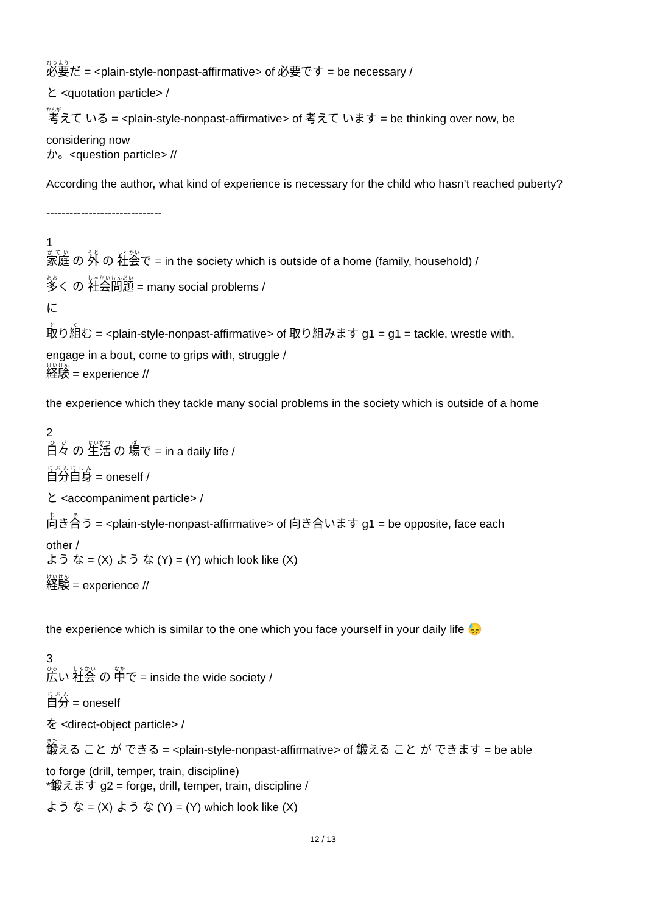必要だ = <plain-style-nonpast-affirmative> of 必要です = be necessary /
と <quotation particle> /
考えて いる = <plain-style-nonpast-affirmative> of 考えて います = be thinking over now, be
considering now
か。<question particle> //
According the author, what kind of experience is necessary for the child who hasn’t reached puberty?
------------------------------
1
家庭 の 外 の 社会で = in the society which is outside of a home (family, household) /
多く の 社会問題 = many social problems /
に
取り組む = <plain-style-nonpast-affirmative> of 取り組みます g1 = g1 = tackle, wrestle with,
engage in a bout, come to grips with, struggle /
経験 = experience //
the experience which they tackle many social problems in the society which is outside of a home
2
日々 の 生活 の 場で = in a daily life /
自分自身 = oneself /
と <accompaniment particle> /
向き合う = <plain-style-nonpast-affirmative> of 向き合います g1 = be opposite, face each
other /
よう な = (X) よう な (Y) = (Y) which look like (X)
経験 = experience //
the experience which is similar to the one which you face yourself in your daily life 😓
3
広い 社会 の 中で = inside the wide society /
自分 = oneself
を <direct-object particle> /
鍛える こと が できる = <plain-style-nonpast-affirmative> of 鍛える こと が できます = be able
to forge (drill, temper, train, discipline)
*鍛えます g2 = forge, drill, temper, train, discipline /
よう な = (X) よう な (Y) = (Y) which look like (X)
12 / 13